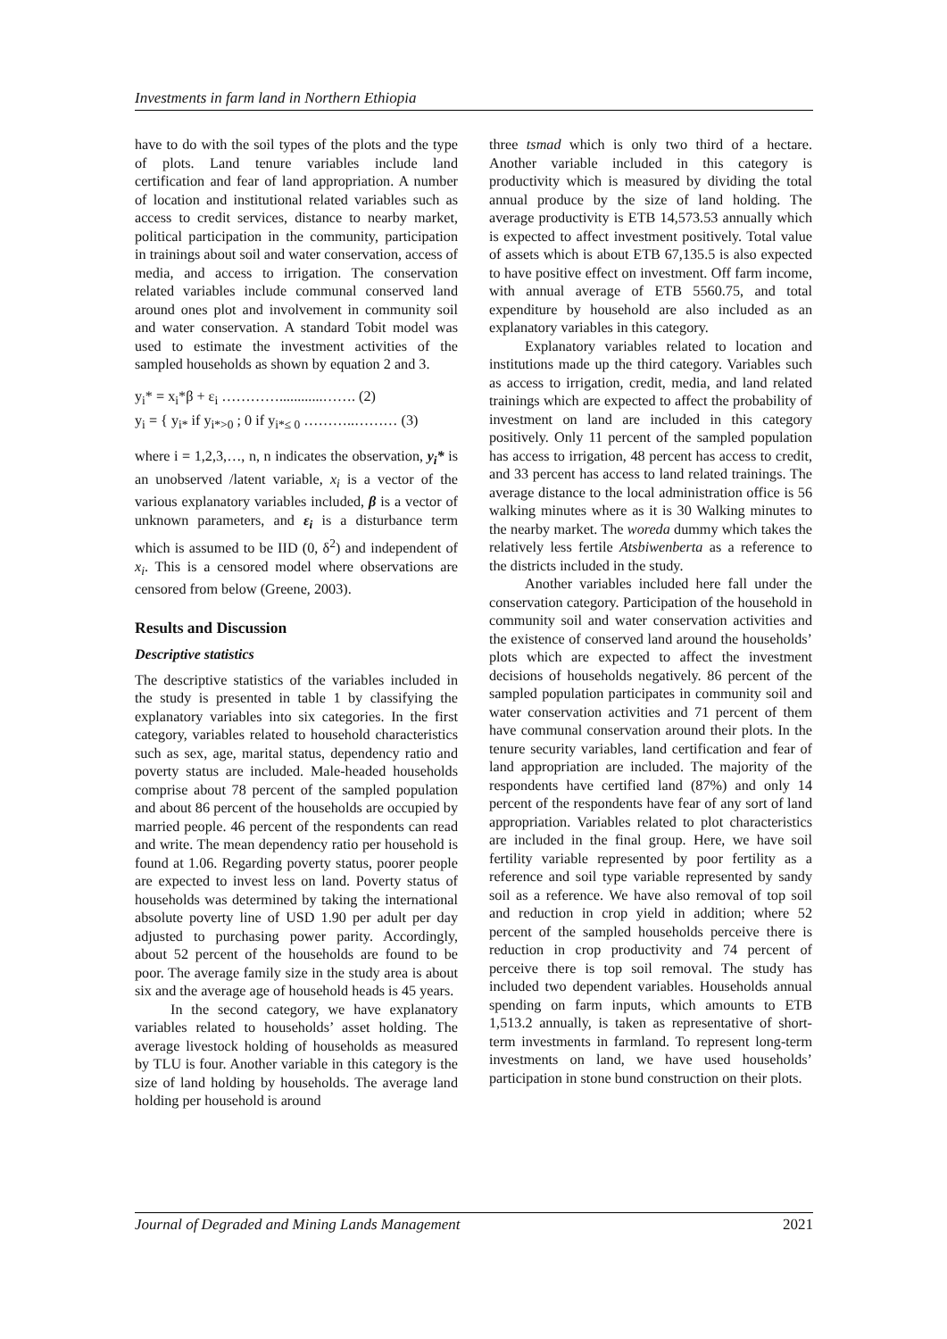Investments in farm land in Northern Ethiopia
have to do with the soil types of the plots and the type of plots. Land tenure variables include land certification and fear of land appropriation. A number of location and institutional related variables such as access to credit services, distance to nearby market, political participation in the community, participation in trainings about soil and water conservation, access of media, and access to irrigation. The conservation related variables include communal conserved land around ones plot and involvement in community soil and water conservation. A standard Tobit model was used to estimate the investment activities of the sampled households as shown by equation 2 and 3.
y<sub>i</sub>* = x<sub>i</sub>*β + ε<sub>i</sub> …………............……. (2)
y<sub>i</sub> = { y<sub>i*</sub> if y<sub>i*>0</sub> ; 0 if y<sub>i*≤ 0</sub> ………..……… (3)
where i = 1,2,3,…, n, n indicates the observation, y<sub>i</sub>* is an unobserved /latent variable, x<sub>i</sub> is a vector of the various explanatory variables included, β is a vector of unknown parameters, and ε<sub>i</sub> is a disturbance term which is assumed to be IID (0, δ<sup>2</sup>) and independent of x<sub>i</sub>. This is a censored model where observations are censored from below (Greene, 2003).
Results and Discussion
Descriptive statistics
The descriptive statistics of the variables included in the study is presented in table 1 by classifying the explanatory variables into six categories. In the first category, variables related to household characteristics such as sex, age, marital status, dependency ratio and poverty status are included. Male-headed households comprise about 78 percent of the sampled population and about 86 percent of the households are occupied by married people. 46 percent of the respondents can read and write. The mean dependency ratio per household is found at 1.06. Regarding poverty status, poorer people are expected to invest less on land. Poverty status of households was determined by taking the international absolute poverty line of USD 1.90 per adult per day adjusted to purchasing power parity. Accordingly, about 52 percent of the households are found to be poor. The average family size in the study area is about six and the average age of household heads is 45 years.
In the second category, we have explanatory variables related to households’ asset holding. The average livestock holding of households as measured by TLU is four. Another variable in this category is the size of land holding by households. The average land holding per household is around
three tsmad which is only two third of a hectare. Another variable included in this category is productivity which is measured by dividing the total annual produce by the size of land holding. The average productivity is ETB 14,573.53 annually which is expected to affect investment positively. Total value of assets which is about ETB 67,135.5 is also expected to have positive effect on investment. Off farm income, with annual average of ETB 5560.75, and total expenditure by household are also included as an explanatory variables in this category.
Explanatory variables related to location and institutions made up the third category. Variables such as access to irrigation, credit, media, and land related trainings which are expected to affect the probability of investment on land are included in this category positively. Only 11 percent of the sampled population has access to irrigation, 48 percent has access to credit, and 33 percent has access to land related trainings. The average distance to the local administration office is 56 walking minutes where as it is 30 Walking minutes to the nearby market. The woreda dummy which takes the relatively less fertile Atsbiwenberta as a reference to the districts included in the study.
Another variables included here fall under the conservation category. Participation of the household in community soil and water conservation activities and the existence of conserved land around the households’ plots which are expected to affect the investment decisions of households negatively. 86 percent of the sampled population participates in community soil and water conservation activities and 71 percent of them have communal conservation around their plots. In the tenure security variables, land certification and fear of land appropriation are included. The majority of the respondents have certified land (87%) and only 14 percent of the respondents have fear of any sort of land appropriation. Variables related to plot characteristics are included in the final group. Here, we have soil fertility variable represented by poor fertility as a reference and soil type variable represented by sandy soil as a reference. We have also removal of top soil and reduction in crop yield in addition; where 52 percent of the sampled households perceive there is reduction in crop productivity and 74 percent of perceive there is top soil removal. The study has included two dependent variables. Households annual spending on farm inputs, which amounts to ETB 1,513.2 annually, is taken as representative of short-term investments in farmland. To represent long-term investments on land, we have used households’ participation in stone bund construction on their plots.
Journal of Degraded and Mining Lands Management 2021